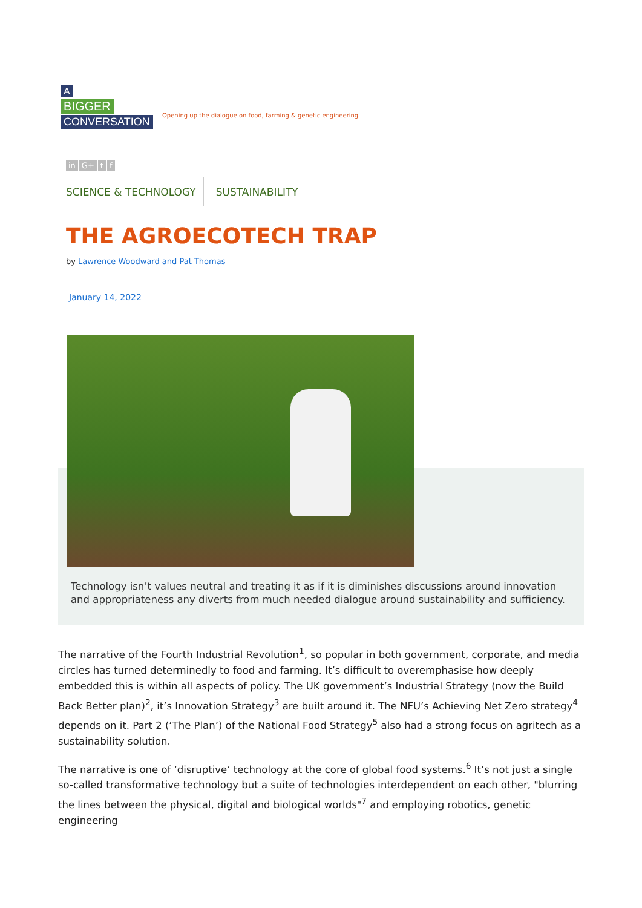A
BIGGER
CONVERSATION
Opening up the dialogue on food, farming & genetic engineering
in G+ t f
SCIENCE & TECHNOLOGY SUSTAINABILITY
THE AGROECOTECH TRAP
by Lawrence Woodward and Pat Thomas
January 14, 2022
Technology isn’t values neutral and treating it as if it is diminishes discussions around innovation and appropriateness any diverts from much needed dialogue around sustainability and sufficiency.
The narrative of the Fourth Industrial Revolution<sup>1</sup>, so popular in both government, corporate, and media circles has turned determinedly to food and farming. It’s difficult to overemphasise how deeply embedded this is within all aspects of policy. The UK government’s Industrial Strategy (now the Build Back Better plan)<sup>2</sup>, it’s Innovation Strategy<sup>3</sup> are built around it. The NFU’s Achieving Net Zero strategy<sup>4</sup> depends on it. Part 2 (‘The Plan’) of the National Food Strategy<sup>5</sup> also had a strong focus on agritech as a sustainability solution.
The narrative is one of ‘disruptive’ technology at the core of global food systems.<sup>6</sup> It’s not just a single so-called transformative technology but a suite of technologies interdependent on each other, "blurring the lines between the physical, digital and biological worlds"<sup>7</sup> and employing robotics, genetic engineering